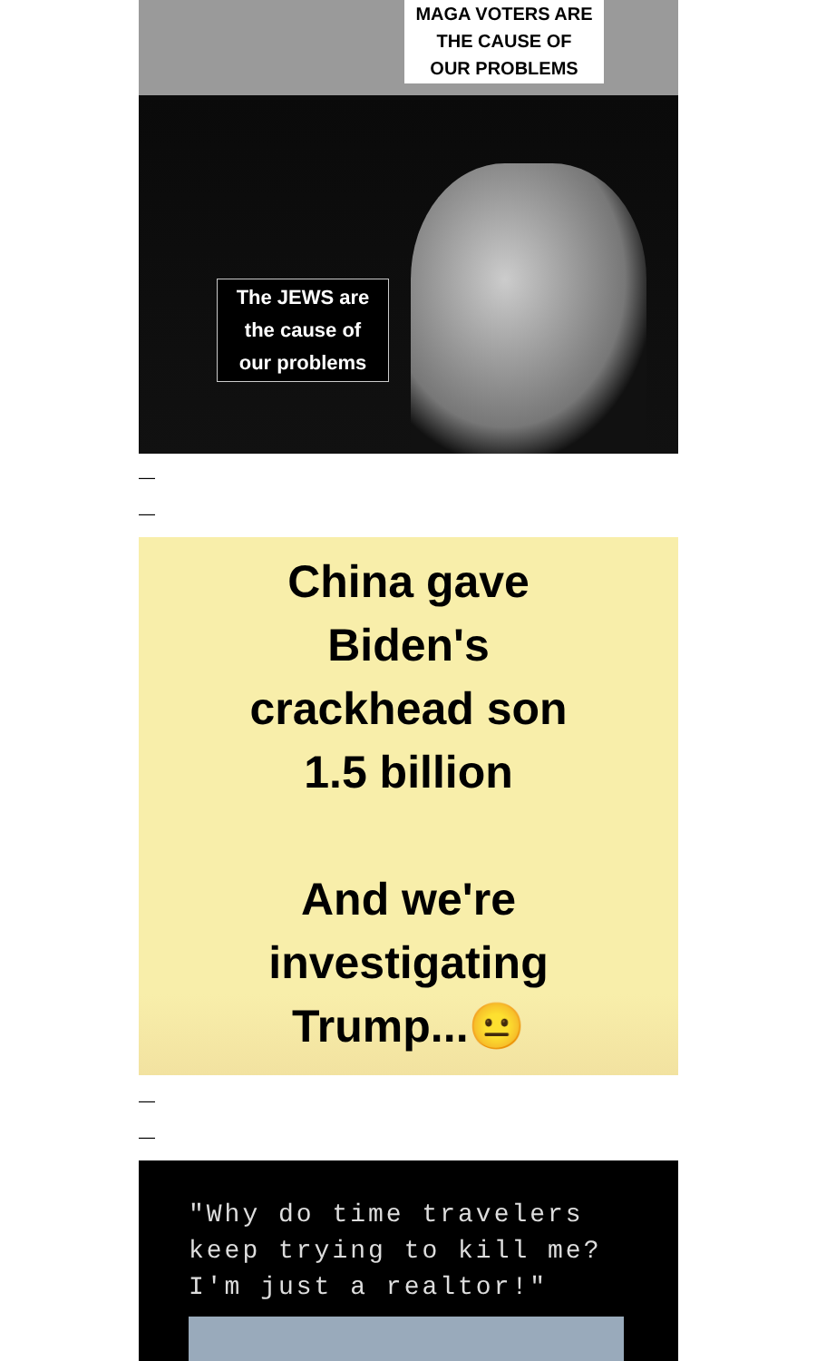MAGA VOTERS ARE
THE CAUSE OF
OUR PROBLEMS
The JEWS are
the cause of
our problems
—
—
China gave
Biden's
crackhead son
1.5 billion
And we're
investigating
Trump...😐
—
—
"Why do time travelers
keep trying to kill me?
I'm just a realtor!"